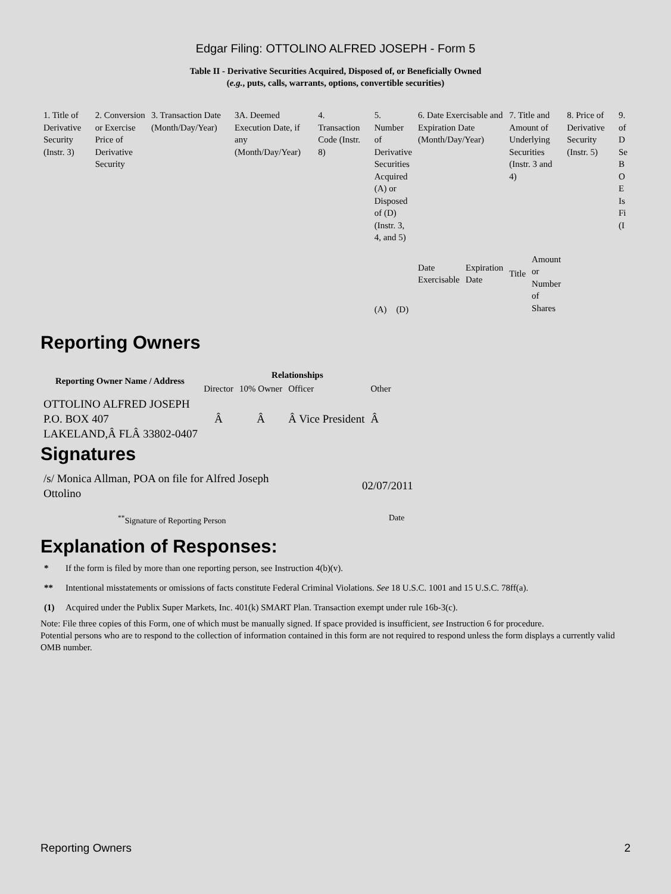Edgar Filing: OTTOLINO ALFRED JOSEPH - Form 5
Table II - Derivative Securities Acquired, Disposed of, or Beneficially Owned
(e.g., puts, calls, warrants, options, convertible securities)
| 1. Title of Derivative Security (Instr. 3) | 2. Conversion or Exercise Price of Derivative Security | 3. Transaction Date (Month/Day/Year) | 3A. Deemed Execution Date, if any (Month/Day/Year) | 4. Transaction Code (Instr. 8) | 5. Number of Derivative Securities Acquired (A) or Disposed of (D) (Instr. 3, 4, and 5) | | 6. Date Exercisable and Expiration Date (Month/Day/Year) | | 7. Title and Amount of Underlying Securities (Instr. 3 and 4) | | 8. Price of Derivative Security (Instr. 5) | 9. of D Se B O E Is Fi (I |
| | | | | | (A) | (D) | Date Exercisable | Expiration Date | Title | Amount or Number of Shares | | |
Reporting Owners
| Reporting Owner Name / Address | Relationships | | | |
| --- | --- | --- | --- | --- |
| | Director | 10% Owner | Officer | Other |
| OTTOLINO ALFRED JOSEPH P.O. BOX 407 LAKELAND,Â FLÂ 33802-0407 | Â | Â | Â Vice President | Â |
Signatures
| /s/ Monica Allman, POA on file for Alfred Joseph Ottolino | 02/07/2011 |
| <sup>**</sup> Signature of Reporting Person | Date |
Explanation of Responses:
* If the form is filed by more than one reporting person, see Instruction 4(b)(v).
** Intentional misstatements or omissions of facts constitute Federal Criminal Violations. See 18 U.S.C. 1001 and 15 U.S.C. 78ff(a).
(1) Acquired under the Publix Super Markets, Inc. 401(k) SMART Plan. Transaction exempt under rule 16b-3(c).
Note: File three copies of this Form, one of which must be manually signed. If space provided is insufficient, see Instruction 6 for procedure.
Potential persons who are to respond to the collection of information contained in this form are not required to respond unless the form displays a currently valid OMB number.
Reporting Owners 2